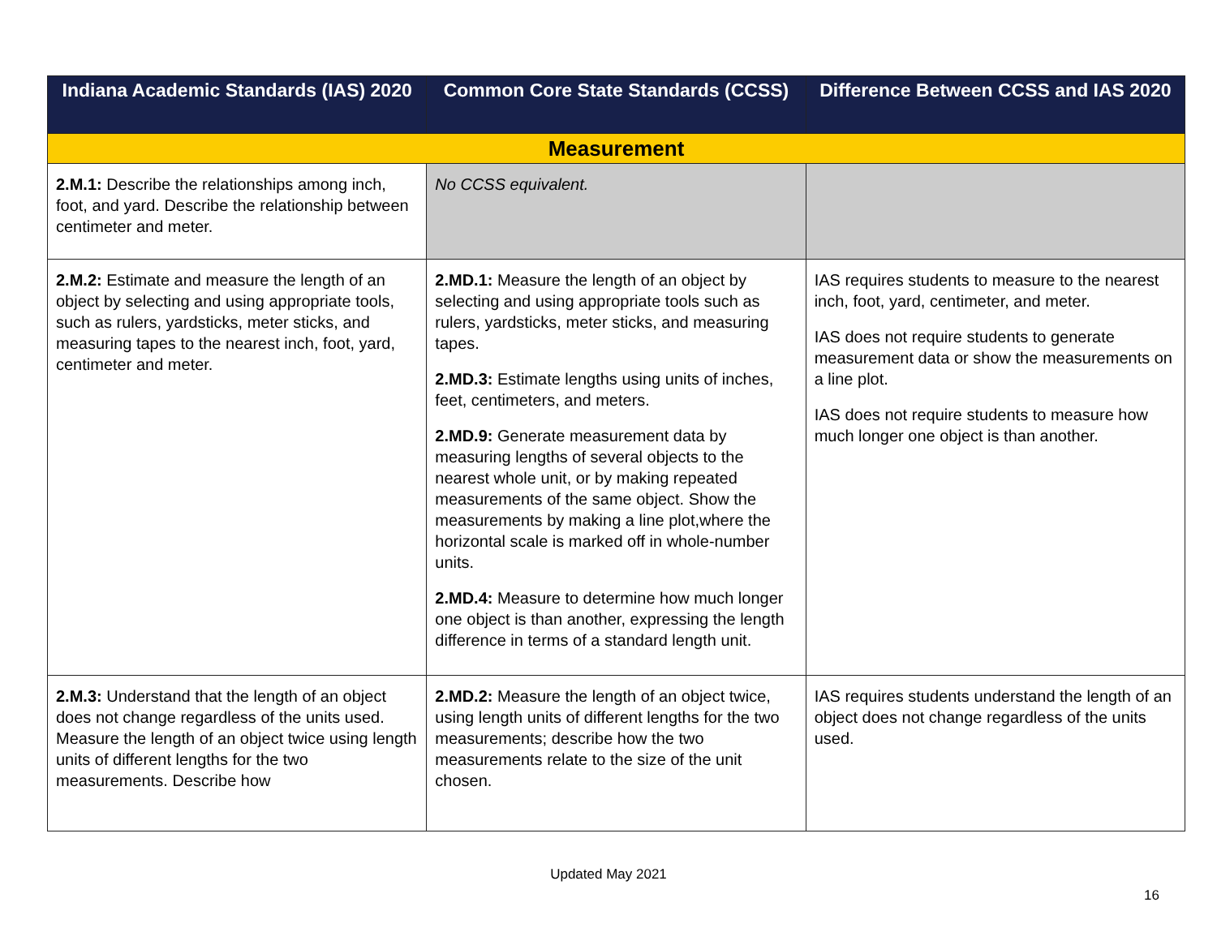| Indiana Academic Standards (IAS) 2020 | Common Core State Standards (CCSS) | Difference Between CCSS and IAS 2020 |
| --- | --- | --- |
| Measurement | | |
| 2.M.1: Describe the relationships among inch, foot, and yard. Describe the relationship between centimeter and meter. | No CCSS equivalent. | |
| 2.M.2: Estimate and measure the length of an object by selecting and using appropriate tools, such as rulers, yardsticks, meter sticks, and measuring tapes to the nearest inch, foot, yard, centimeter and meter. | 2.MD.1: Measure the length of an object by selecting and using appropriate tools such as rulers, yardsticks, meter sticks, and measuring tapes. 2.MD.3: Estimate lengths using units of inches, feet, centimeters, and meters. 2.MD.9: Generate measurement data by measuring lengths of several objects to the nearest whole unit, or by making repeated measurements of the same object. Show the measurements by making a line plot,where the horizontal scale is marked off in whole-number units. 2.MD.4: Measure to determine how much longer one object is than another, expressing the length difference in terms of a standard length unit. | IAS requires students to measure to the nearest inch, foot, yard, centimeter, and meter. IAS does not require students to generate measurement data or show the measurements on a line plot. IAS does not require students to measure how much longer one object is than another. |
| 2.M.3: Understand that the length of an object does not change regardless of the units used. Measure the length of an object twice using length units of different lengths for the two measurements. Describe how | 2.MD.2: Measure the length of an object twice, using length units of different lengths for the two measurements; describe how the two measurements relate to the size of the unit chosen. | IAS requires students understand the length of an object does not change regardless of the units used. |
Updated May 2021
16